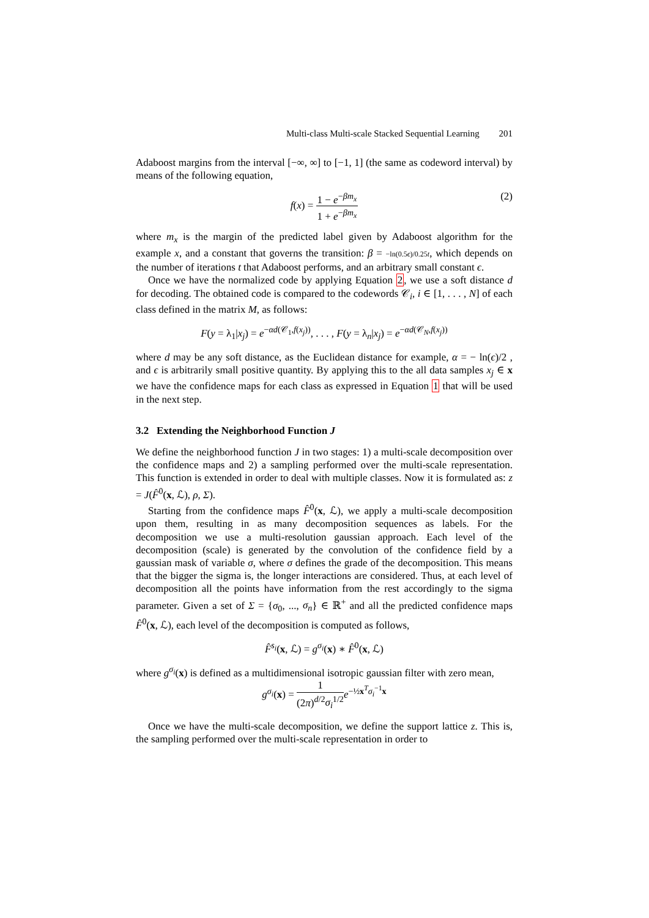Multi-class Multi-scale Stacked Sequential Learning 201
Adaboost margins from the interval [−∞, ∞] to [−1, 1] (the same as codeword interval) by means of the following equation,
f(x) = 1 − e<sup>−βm<sub>x</sub></sup> 1 + e<sup>−βm<sub>x</sub></sup>
(2)
where m<sub>x</sub> is the margin of the predicted label given by Adaboost algorithm for the example x, and a constant that governs the transition: β = −ln(0.5ϵ)/0.25t, which depends on the number of iterations t that Adaboost performs, and an arbitrary small constant ϵ.
Once we have the normalized code by applying Equation 2, we use a soft distance d for decoding. The obtained code is compared to the codewords 𝒞<sub>i</sub>, i ∈ [1, . . . , N] of each class defined in the matrix M, as follows:
F(y = λ<sub>1</sub>|x<sub>j</sub>) = e<sup>−αd(𝒞<sub>1</sub>,f(x<sub>j</sub>))</sup>, . . . , F(y = λ<sub>n</sub>|x<sub>j</sub>) = e<sup>−αd(𝒞<sub>N</sub>,f(x<sub>j</sub>))</sup>
where d may be any soft distance, as the Euclidean distance for example, α = − ln(ϵ)/2 , and ϵ is arbitrarily small positive quantity. By applying this to the all data samples x<sub>j</sub> ∈ x we have the confidence maps for each class as expressed in Equation 1 that will be used in the next step.
3.2 Extending the Neighborhood Function J
We define the neighborhood function J in two stages: 1) a multi-scale decomposition over the confidence maps and 2) a sampling performed over the multi-scale representation. This function is extended in order to deal with multiple classes. Now it is formulated as: z = J(F̂<sup>0</sup>(x, ℒ), ρ, Σ).
Starting from the confidence maps F̂<sup>0</sup>(x, ℒ), we apply a multi-scale decomposition upon them, resulting in as many decomposition sequences as labels. For the decomposition we use a multi-resolution gaussian approach. Each level of the decomposition (scale) is generated by the convolution of the confidence field by a gaussian mask of variable σ, where σ defines the grade of the decomposition. This means that the bigger the sigma is, the longer interactions are considered. Thus, at each level of decomposition all the points have information from the rest accordingly to the sigma parameter. Given a set of Σ = {σ<sub>0</sub>, ..., σ<sub>n</sub>} ∈ ℝ<sup>+</sup> and all the predicted confidence maps F̂<sup>0</sup>(x, ℒ), each level of the decomposition is computed as follows,
F̂<sup>s<sub>i</sub></sup>(x, ℒ) = g<sup>σ<sub>i</sub></sup>(x) ∗ F̂<sup>0</sup>(x, ℒ)
where g<sup>σ<sub>i</sub></sup>(x) is defined as a multidimensional isotropic gaussian filter with zero mean,
g<sup>σ<sub>i</sub></sup>(x) = 1 (2π)<sup>d/2</sup>σ<sub>i</sub><sup>1/2</sup> e<sup>−½x<sup>T</sup>σ<sub>i</sub><sup>−1</sup>x</sup>
Once we have the multi-scale decomposition, we define the support lattice z. This is, the sampling performed over the multi-scale representation in order to